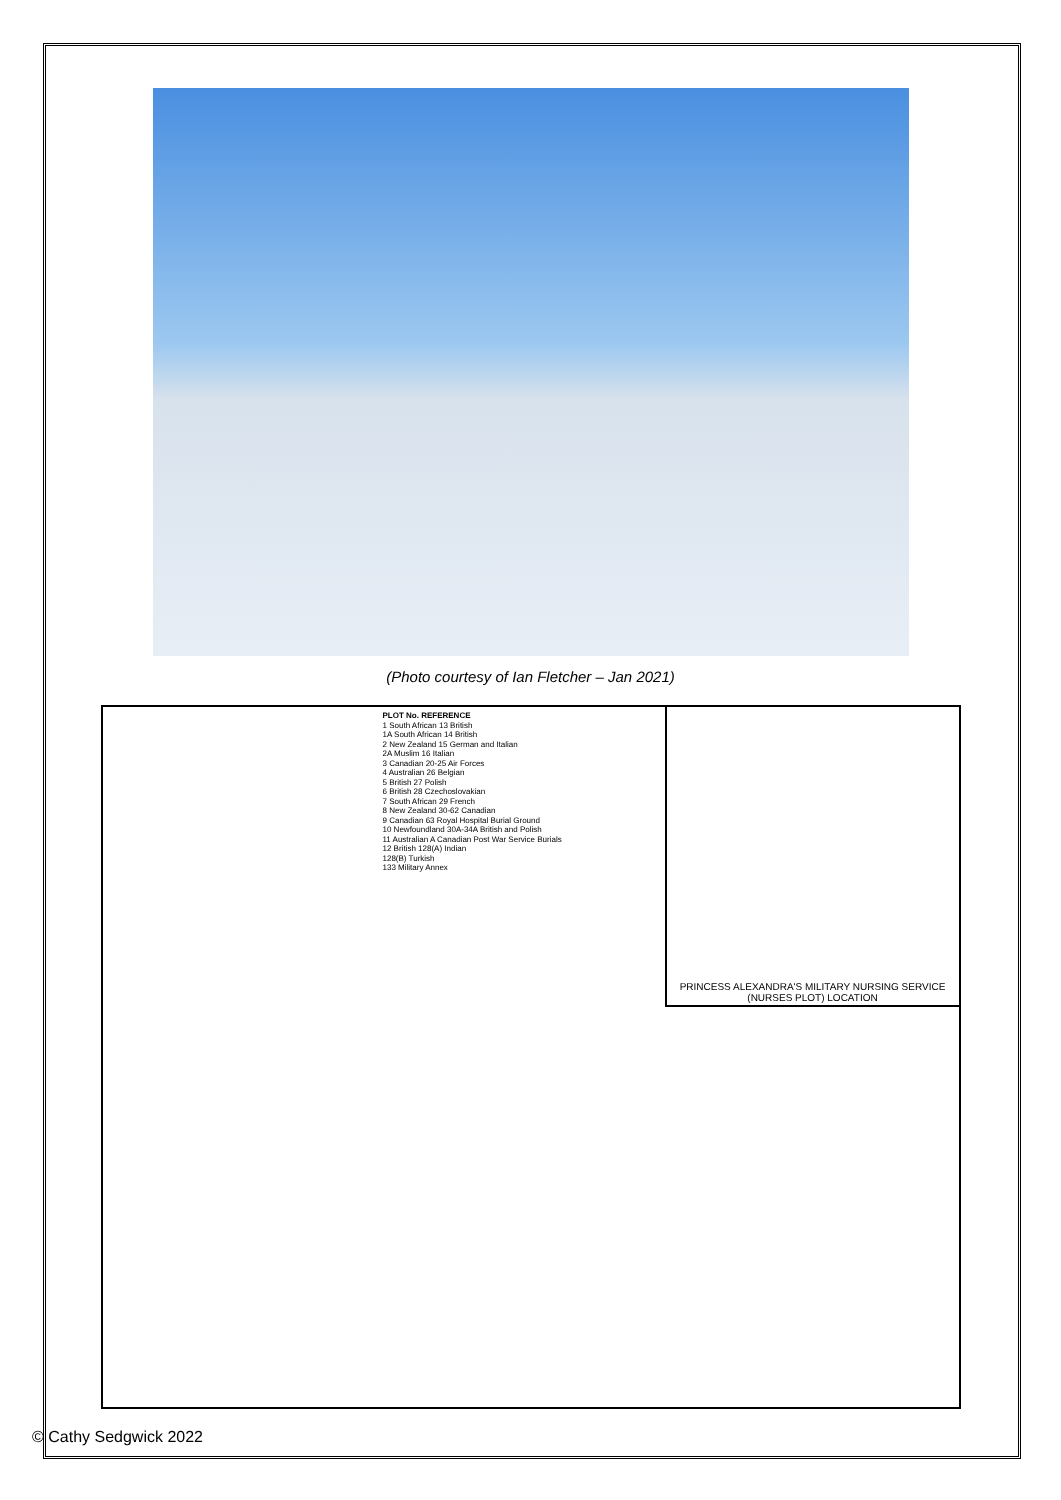(Photo courtesy of Ian Fletcher – Jan 2021)
PLOT No. REFERENCE
1 South African 13 British
1A South African 14 British
2 New Zealand 15 German and Italian
2A Muslim 16 Italian
3 Canadian 20-25 Air Forces
4 Australian 26 Belgian
5 British 27 Polish
6 British 28 Czechoslovakian
7 South African 29 French
8 New Zealand 30-62 Canadian
9 Canadian 63 Royal Hospital Burial Ground
10 Newfoundland 30A-34A British and Polish
11 Australian A Canadian Post War Service Burials
12 British 128(A) Indian
128(B) Turkish
133 Military Annex
PRINCESS ALEXANDRA'S MILITARY NURSING SERVICE (NURSES PLOT) LOCATION
© Cathy Sedgwick 2022